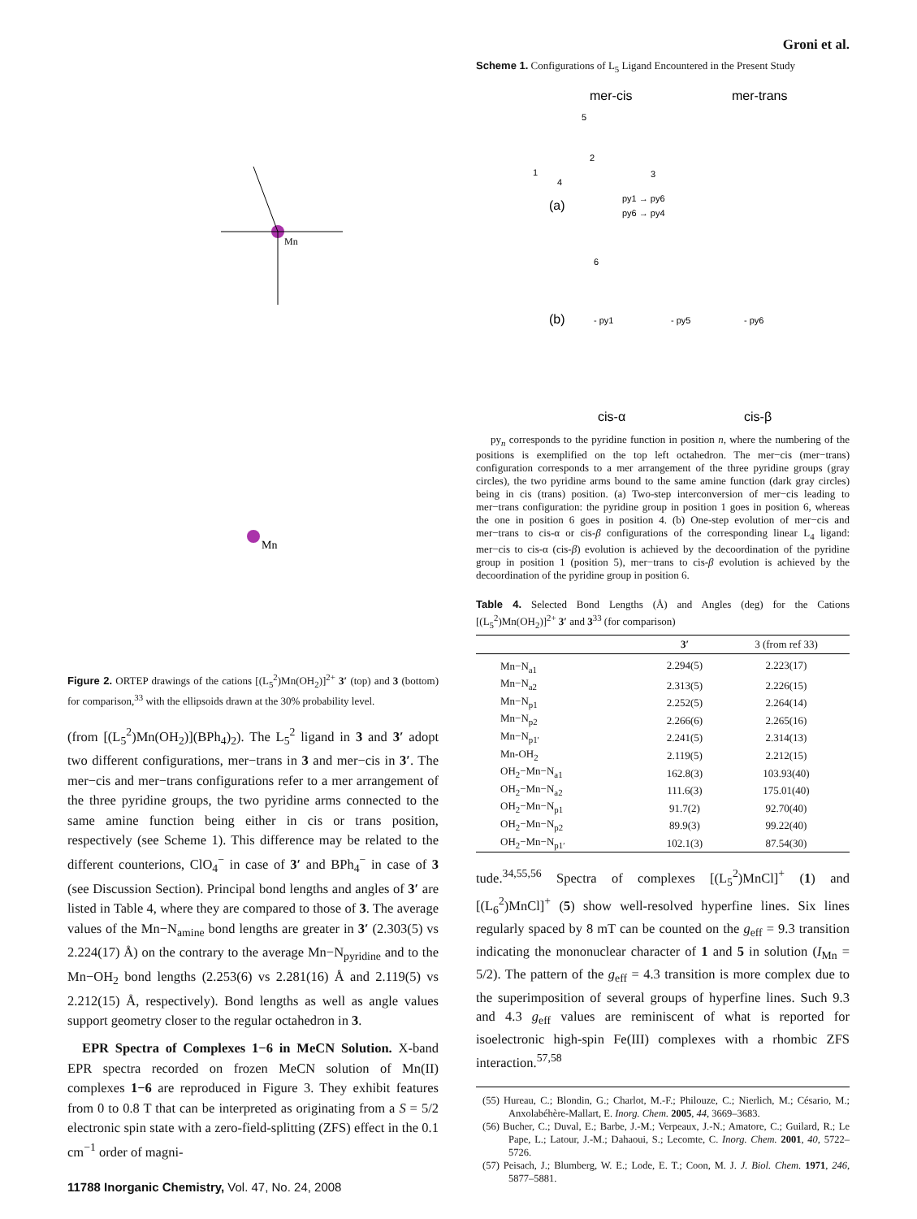Mn
Mn
Figure 2. ORTEP drawings of the cations [(L<sub>5</sub><sup>2</sup>)Mn(OH<sub>2</sub>)]<sup>2+</sup> 3′ (top) and 3 (bottom) for comparison,<sup>33</sup> with the ellipsoids drawn at the 30% probability level.
(from [(L<sub>5</sub><sup>2</sup>)Mn(OH<sub>2</sub>)](BPh<sub>4</sub>)<sub>2</sub>). The L<sub>5</sub><sup>2</sup> ligand in 3 and 3′ adopt two different configurations, mer−trans in 3 and mer−cis in 3′. The mer−cis and mer−trans configurations refer to a mer arrangement of the three pyridine groups, the two pyridine arms connected to the same amine function being either in cis or trans position, respectively (see Scheme 1). This difference may be related to the different counter­ions, ClO<sub>4</sub><sup>−</sup> in case of 3′ and BPh<sub>4</sub><sup>−</sup> in case of 3 (see Discussion Section). Principal bond lengths and angles of 3′ are listed in Table 4, where they are compared to those of 3. The average values of the Mn−N<sub>amine</sub> bond lengths are greater in 3′ (2.303(5) vs 2.224(17) Å) on the contrary to the average Mn−N<sub>pyridine</sub> and to the Mn−OH<sub>2</sub> bond lengths (2.253(6) vs 2.281(16) Å and 2.119(5) vs 2.212(15) Å, respectively). Bond lengths as well as angle values support geometry closer to the regular octahedron in 3.
EPR Spectra of Complexes 1−6 in MeCN Solution. X-band EPR spectra recorded on frozen MeCN solution of Mn(II) complexes 1−6 are reproduced in Figure 3. They exhibit features from 0 to 0.8 T that can be interpreted as originating from a S = 5/2 electronic spin state with a zero-field-splitting (ZFS) effect in the 0.1 cm<sup>−1</sup> order of magni-
11788 Inorganic Chemistry, Vol. 47, No. 24, 2008
Groni et al.
Scheme 1. Configurations of L<sub>5</sub> Ligand Encountered in the Present Study
mer-cis
mer-trans
(a)
(b)
py1 → py6
py6 → py4
- py1
- py5
- py6
cis-α
cis-β
5
1
2
3
4
6
py<sub>n</sub> corresponds to the pyridine function in position n, where the numbering of the positions is exemplified on the top left octahedron. The mer−cis (mer−trans) configuration corresponds to a mer arrangement of the three pyridine groups (gray circles), the two pyridine arms bound to the same amine function (dark gray circles) being in cis (trans) position. (a) Two-step interconversion of mer−cis leading to mer−trans configuration: the pyridine group in position 1 goes in position 6, whereas the one in position 6 goes in position 4. (b) One-step evolution of mer−cis and mer−trans to cis-α or cis-β configurations of the corresponding linear L<sub>4</sub> ligand: mer−cis to cis-α (cis-β) evolution is achieved by the decoordination of the pyridine group in position 1 (position 5), mer−trans to cis-β evolution is achieved by the decoordination of the pyridine group in position 6.
Table 4. Selected Bond Lengths (Å) and Angles (deg) for the Cations [(L<sub>5</sub><sup>2</sup>)Mn(OH<sub>2</sub>)]<sup>2+</sup> 3′ and 3<sup>33</sup> (for comparison)
| | 3′ | 3 (from ref 33) |
| --- | --- | --- |
| Mn−N<sub>a1</sub> | 2.294(5) | 2.223(17) |
| Mn−N<sub>a2</sub> | 2.313(5) | 2.226(15) |
| Mn−N<sub>p1</sub> | 2.252(5) | 2.264(14) |
| Mn−N<sub>p2</sub> | 2.266(6) | 2.265(16) |
| Mn−N<sub>p1′</sub> | 2.241(5) | 2.314(13) |
| Mn-OH<sub>2</sub> | 2.119(5) | 2.212(15) |
| OH<sub>2</sub>−Mn−N<sub>a1</sub> | 162.8(3) | 103.93(40) |
| OH<sub>2</sub>−Mn−N<sub>a2</sub> | 111.6(3) | 175.01(40) |
| OH<sub>2</sub>−Mn−N<sub>p1</sub> | 91.7(2) | 92.70(40) |
| OH<sub>2</sub>−Mn−N<sub>p2</sub> | 89.9(3) | 99.22(40) |
| OH<sub>2</sub>−Mn−N<sub>p1′</sub> | 102.1(3) | 87.54(30) |
tude.<sup>34,55,56</sup> Spectra of complexes [(L<sub>5</sub><sup>2</sup>)MnCl]<sup>+</sup> (1) and [(L<sub>6</sub><sup>2</sup>)MnCl]<sup>+</sup> (5) show well-resolved hyperfine lines. Six lines regularly spaced by 8 mT can be counted on the g<sub>eff</sub> = 9.3 transition indicating the mononuclear character of 1 and 5 in solution (I<sub>Mn</sub> = 5/2). The pattern of the g<sub>eff</sub> = 4.3 transition is more complex due to the superimposition of several groups of hyperfine lines. Such 9.3 and 4.3 g<sub>eff</sub> values are reminiscent of what is reported for isoelectronic high-spin Fe(III) complexes with a rhombic ZFS interaction.<sup>57,58</sup>
(55) Hureau, C.; Blondin, G.; Charlot, M.-F.; Philouze, C.; Nierlich, M.; Césario, M.; Anxolabéhère-Mallart, E. Inorg. Chem. 2005, 44, 3669–3683.
(56) Bucher, C.; Duval, E.; Barbe, J.-M.; Verpeaux, J.-N.; Amatore, C.; Guilard, R.; Le Pape, L.; Latour, J.-M.; Dahaoui, S.; Lecomte, C. Inorg. Chem. 2001, 40, 5722–5726.
(57) Peisach, J.; Blumberg, W. E.; Lode, E. T.; Coon, M. J. J. Biol. Chem. 1971, 246, 5877–5881.